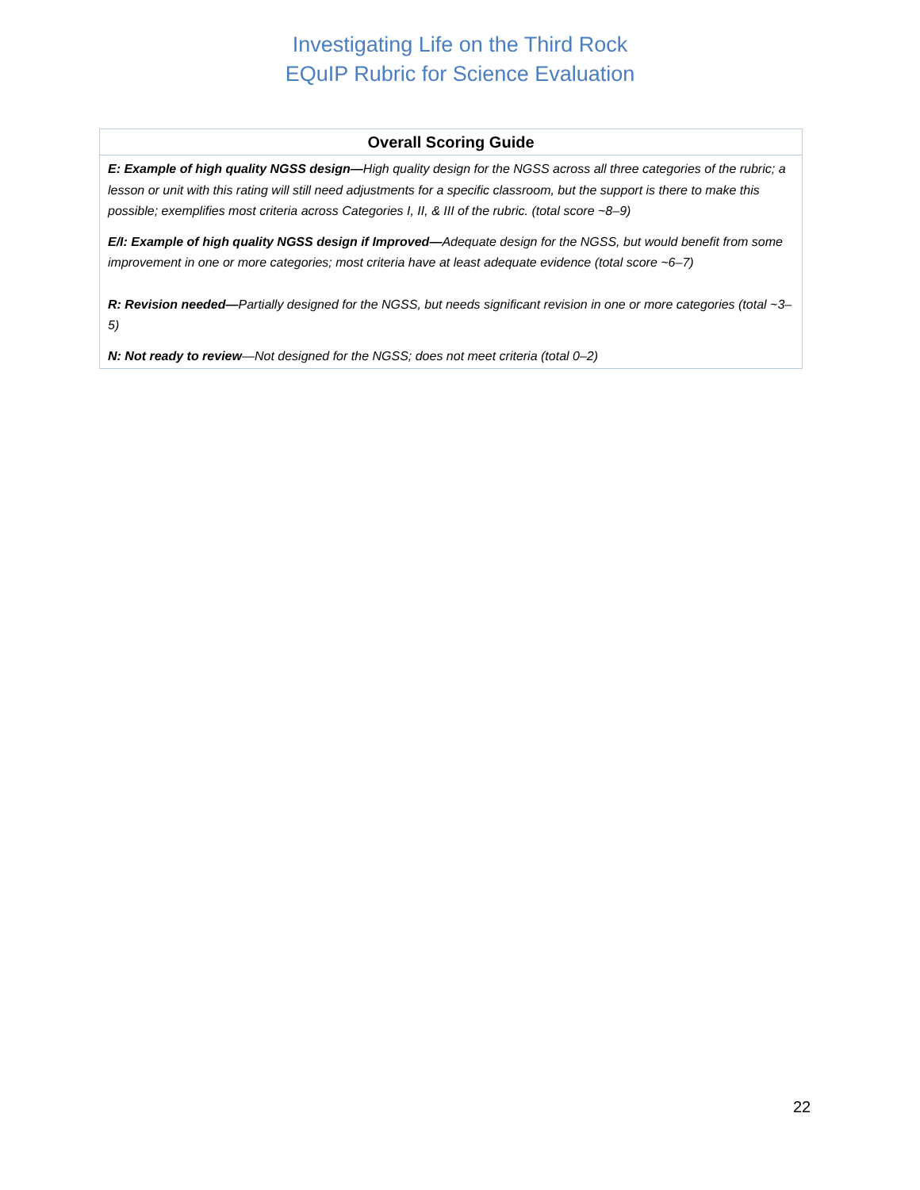Investigating Life on the Third Rock
EQuIP Rubric for Science Evaluation
| Overall Scoring Guide |
| --- |
| E: Example of high quality NGSS design— High quality design for the NGSS across all three categories of the rubric; a lesson or unit with this rating will still need adjustments for a specific classroom, but the support is there to make this possible; exemplifies most criteria across Categories I, II, & III of the rubric. (total score ~8–9) E/I: Example of high quality NGSS design if Improved— Adequate design for the NGSS, but would benefit from some improvement in one or more categories; most criteria have at least adequate evidence (total score ~6–7) R: Revision needed— Partially designed for the NGSS, but needs significant revision in one or more categories (total ~3–5) N: Not ready to review —Not designed for the NGSS; does not meet criteria (total 0–2) |
22